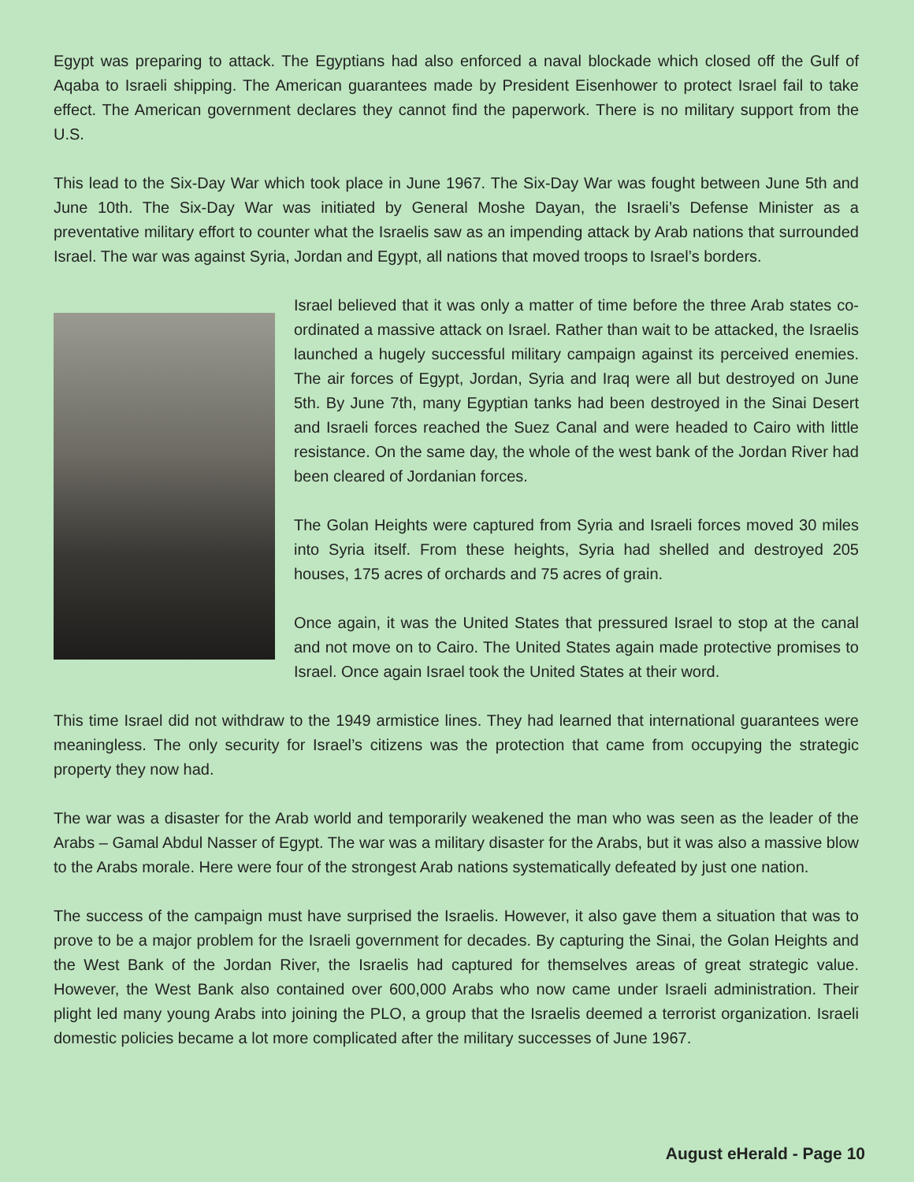Egypt was preparing to attack. The Egyptians had also enforced a naval blockade which closed off the Gulf of Aqaba to Israeli shipping. The American guarantees made by President Eisenhower to protect Israel fail to take effect. The American government declares they cannot find the paperwork. There is no military support from the U.S.
This lead to the Six-Day War which took place in June 1967. The Six-Day War was fought between June 5th and June 10th. The Six-Day War was initiated by General Moshe Dayan, the Israeli’s Defense Minister as a preventative military effort to counter what the Israelis saw as an impending attack by Arab nations that surrounded Israel. The war was against Syria, Jordan and Egypt, all nations that moved troops to Israel’s borders.
Israel believed that it was only a matter of time before the three Arab states co-ordinated a massive attack on Israel. Rather than wait to be attacked, the Israelis launched a hugely successful military campaign against its perceived enemies. The air forces of Egypt, Jordan, Syria and Iraq were all but destroyed on June 5th. By June 7th, many Egyptian tanks had been destroyed in the Sinai Desert and Israeli forces reached the Suez Canal and were headed to Cairo with little resistance. On the same day, the whole of the west bank of the Jordan River had been cleared of Jordanian forces.
The Golan Heights were captured from Syria and Israeli forces moved 30 miles into Syria itself. From these heights, Syria had shelled and destroyed 205 houses, 175 acres of orchards and 75 acres of grain.
Once again, it was the United States that pressured Israel to stop at the canal and not move on to Cairo. The United States again made protective promises to Israel. Once again Israel took the United States at their word.
This time Israel did not withdraw to the 1949 armistice lines. They had learned that international guarantees were meaningless. The only security for Israel’s citizens was the protection that came from occupying the strategic property they now had.
The war was a disaster for the Arab world and temporarily weakened the man who was seen as the leader of the Arabs – Gamal Abdul Nasser of Egypt. The war was a military disaster for the Arabs, but it was also a massive blow to the Arabs morale. Here were four of the strongest Arab nations systematically defeated by just one nation.
The success of the campaign must have surprised the Israelis. However, it also gave them a situation that was to prove to be a major problem for the Israeli government for decades. By capturing the Sinai, the Golan Heights and the West Bank of the Jordan River, the Israelis had captured for themselves areas of great strategic value. However, the West Bank also contained over 600,000 Arabs who now came under Israeli administration. Their plight led many young Arabs into joining the PLO, a group that the Israelis deemed a terrorist organization. Israeli domestic policies became a lot more complicated after the military successes of June 1967.
August eHerald - Page 10